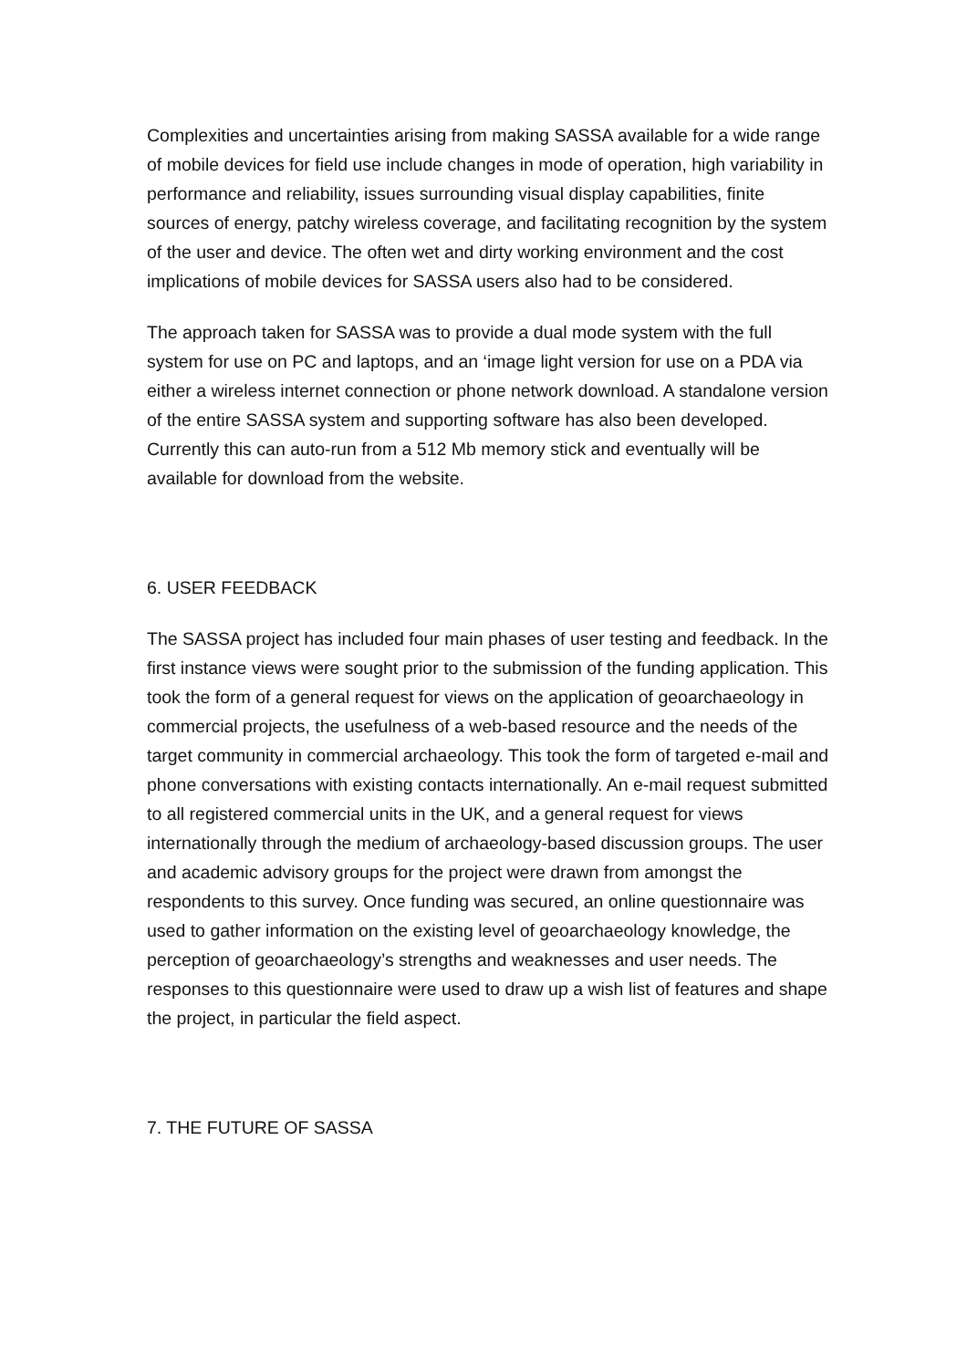Complexities and uncertainties arising from making SASSA available for a wide range of mobile devices for field use include changes in mode of operation, high variability in performance and reliability, issues surrounding visual display capabilities, finite sources of energy, patchy wireless coverage, and facilitating recognition by the system of the user and device. The often wet and dirty working environment and the cost implications of mobile devices for SASSA users also had to be considered.
The approach taken for SASSA was to provide a dual mode system with the full system for use on PC and laptops, and an ‘image light version for use on a PDA via either a wireless internet connection or phone network download. A standalone version of the entire SASSA system and supporting software has also been developed. Currently this can auto-run from a 512 Mb memory stick and eventually will be available for download from the website.
6. USER FEEDBACK
The SASSA project has included four main phases of user testing and feedback. In the first instance views were sought prior to the submission of the funding application. This took the form of a general request for views on the application of geoarchaeology in commercial projects, the usefulness of a web-based resource and the needs of the target community in commercial archaeology. This took the form of targeted e-mail and phone conversations with existing contacts internationally. An e-mail request submitted to all registered commercial units in the UK, and a general request for views internationally through the medium of archaeology-based discussion groups. The user and academic advisory groups for the project were drawn from amongst the respondents to this survey. Once funding was secured, an online questionnaire was used to gather information on the existing level of geoarchaeology knowledge, the perception of geoarchaeology’s strengths and weaknesses and user needs. The responses to this questionnaire were used to draw up a wish list of features and shape the project, in particular the field aspect.
7. THE FUTURE OF SASSA